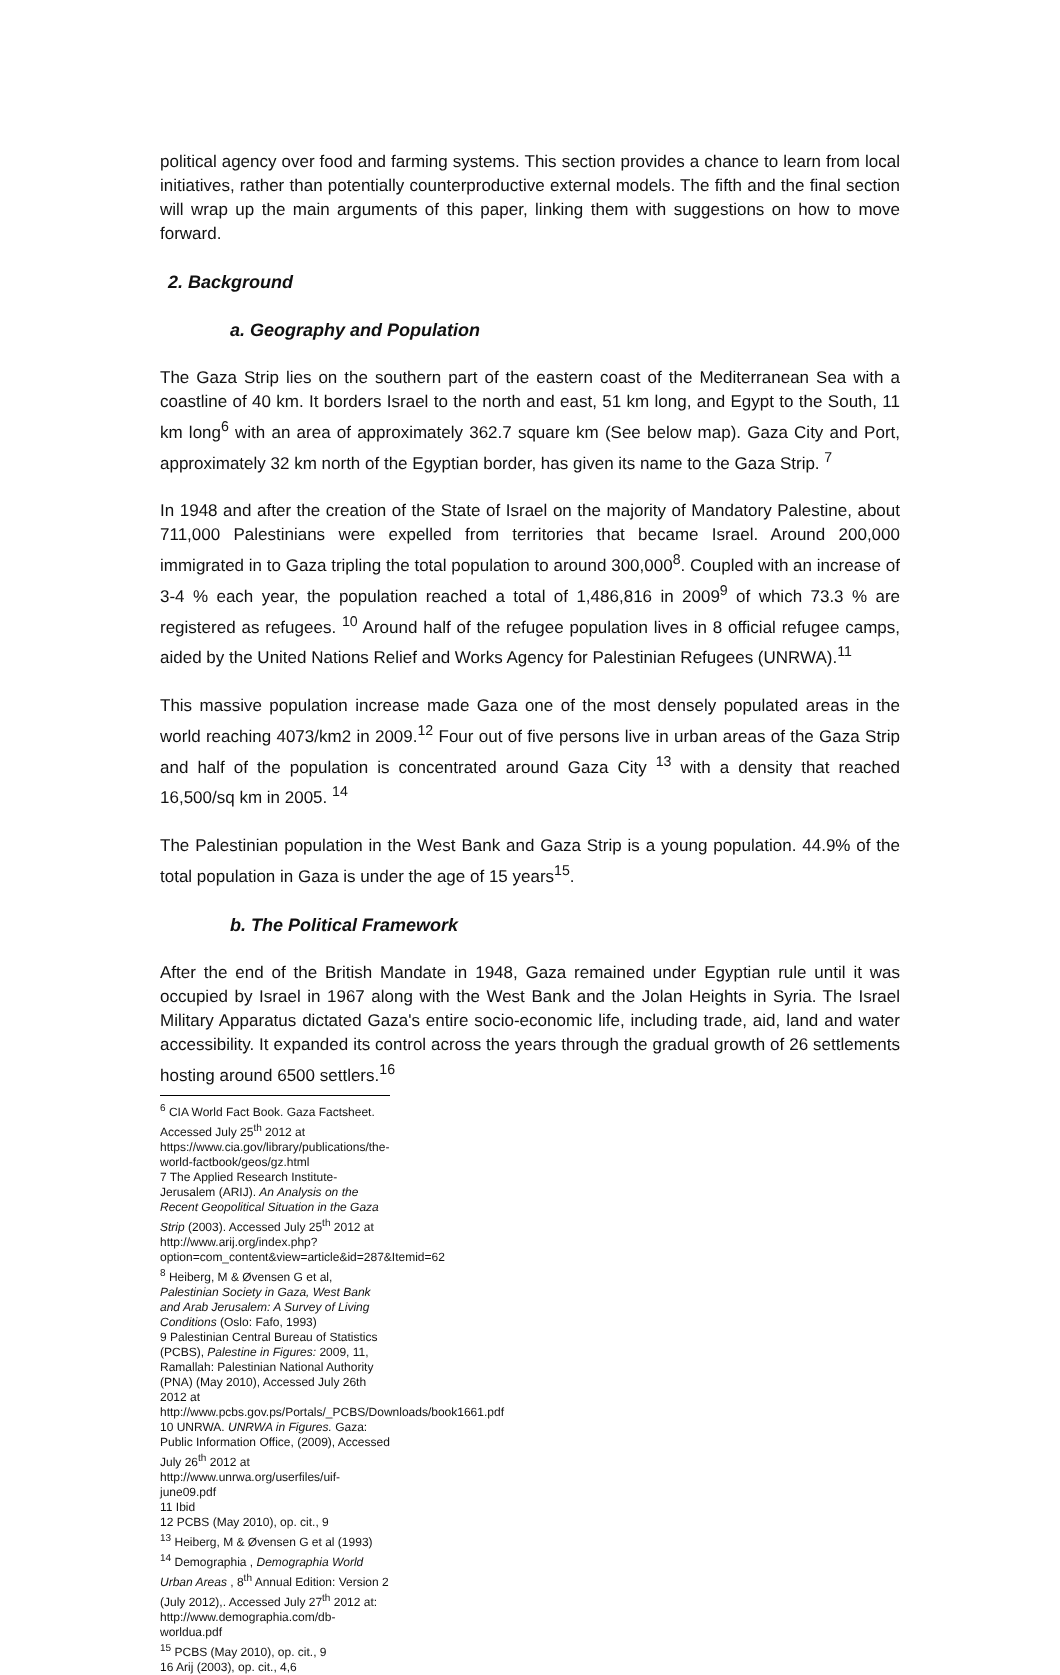political agency over food and farming systems. This section provides a chance to learn from local initiatives, rather than potentially counterproductive external models. The fifth and the final section will wrap up the main arguments of this paper, linking them with suggestions on how to move forward.
2. Background
a. Geography and Population
The Gaza Strip lies on the southern part of the eastern coast of the Mediterranean Sea with a coastline of 40 km. It borders Israel to the north and east, 51 km long, and Egypt to the South, 11 km long<sup>6</sup> with an area of approximately 362.7 square km (See below map). Gaza City and Port, approximately 32 km north of the Egyptian border, has given its name to the Gaza Strip. <sup>7</sup>
In 1948 and after the creation of the State of Israel on the majority of Mandatory Palestine, about 711,000 Palestinians were expelled from territories that became Israel. Around 200,000 immigrated in to Gaza tripling the total population to around 300,000<sup>8</sup>. Coupled with an increase of 3-4 % each year, the population reached a total of 1,486,816 in 2009<sup>9</sup> of which 73.3 % are registered as refugees. <sup>10</sup> Around half of the refugee population lives in 8 official refugee camps, aided by the United Nations Relief and Works Agency for Palestinian Refugees (UNRWA).<sup>11</sup>
This massive population increase made Gaza one of the most densely populated areas in the world reaching 4073/km2 in 2009.<sup>12</sup> Four out of five persons live in urban areas of the Gaza Strip and half of the population is concentrated around Gaza City <sup>13</sup> with a density that reached 16,500/sq km in 2005. <sup>14</sup>
The Palestinian population in the West Bank and Gaza Strip is a young population. 44.9% of the total population in Gaza is under the age of 15 years<sup>15</sup>.
b. The Political Framework
After the end of the British Mandate in 1948, Gaza remained under Egyptian rule until it was occupied by Israel in 1967 along with the West Bank and the Jolan Heights in Syria. The Israel Military Apparatus dictated Gaza's entire socio-economic life, including trade, aid, land and water accessibility. It expanded its control across the years through the gradual growth of 26 settlements hosting around 6500 settlers.<sup>16</sup>
<sup>6</sup> CIA World Fact Book. Gaza Factsheet. Accessed July 25<sup>th</sup> 2012 at https://www.cia.gov/library/publications/the-world-factbook/geos/gz.html
7 The Applied Research Institute- Jerusalem (ARIJ). An Analysis on the Recent Geopolitical Situation in the Gaza Strip (2003). Accessed July 25<sup>th</sup> 2012 at http://www.arij.org/index.php?option=com_content&view=article&id=287&Itemid=62
<sup>8</sup> Heiberg, M & Øvensen G et al, Palestinian Society in Gaza, West Bank and Arab Jerusalem: A Survey of Living Conditions (Oslo: Fafo, 1993)
9 Palestinian Central Bureau of Statistics (PCBS), Palestine in Figures: 2009, 11, Ramallah: Palestinian National Authority (PNA) (May 2010), Accessed July 26th 2012 at http://www.pcbs.gov.ps/Portals/_PCBS/Downloads/book1661.pdf
10 UNRWA. UNRWA in Figures. Gaza: Public Information Office, (2009), Accessed July 26<sup>th</sup> 2012 at http://www.unrwa.org/userfiles/uif-june09.pdf
11 Ibid
12 PCBS (May 2010), op. cit., 9
<sup>13</sup> Heiberg, M & Øvensen G et al (1993)
<sup>14</sup> Demographia , Demographia World Urban Areas , 8<sup>th</sup> Annual Edition: Version 2 (July 2012),. Accessed July 27<sup>th</sup> 2012 at: http://www.demographia.com/db-worldua.pdf
<sup>15</sup> PCBS (May 2010), op. cit., 9
16 Arij (2003), op. cit., 4,6